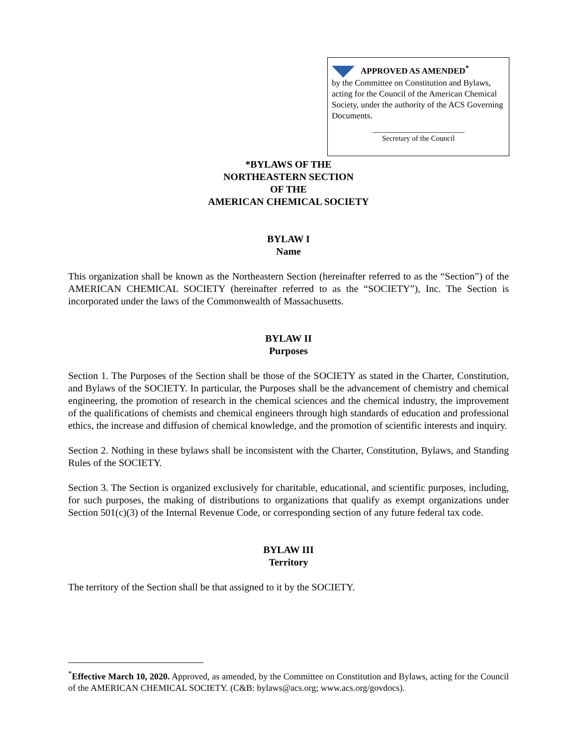APPROVED AS AMENDED<sup>*</sup>
by the Committee on Constitution and Bylaws, acting for the Council of the American Chemical Society, under the authority of the ACS Governing Documents.
Secretary of the Council
*BYLAWS OF THE
NORTHEASTERN SECTION
OF THE
AMERICAN CHEMICAL SOCIETY
BYLAW I
Name
This organization shall be known as the Northeastern Section (hereinafter referred to as the “Section”) of the AMERICAN CHEMICAL SOCIETY (hereinafter referred to as the “SOCIETY”), Inc. The Section is incorporated under the laws of the Commonwealth of Massachusetts.
BYLAW II
Purposes
Section 1. The Purposes of the Section shall be those of the SOCIETY as stated in the Charter, Constitution, and Bylaws of the SOCIETY. In particular, the Purposes shall be the advancement of chemistry and chemical engineering, the promotion of research in the chemical sciences and the chemical industry, the improvement of the qualifications of chemists and chemical engineers through high standards of education and professional ethics, the increase and diffusion of chemical knowledge, and the promotion of scientific interests and inquiry.
Section 2. Nothing in these bylaws shall be inconsistent with the Charter, Constitution, Bylaws, and Standing Rules of the SOCIETY.
Section 3. The Section is organized exclusively for charitable, educational, and scientific purposes, including, for such purposes, the making of distributions to organizations that qualify as exempt organizations under Section 501(c)(3) of the Internal Revenue Code, or corresponding section of any future federal tax code.
BYLAW III
Territory
The territory of the Section shall be that assigned to it by the SOCIETY.
<sup>*</sup> Effective March 10, 2020. Approved, as amended, by the Committee on Constitution and Bylaws, acting for the Council of the AMERICAN CHEMICAL SOCIETY. (C&B: bylaws@acs.org; www.acs.org/govdocs).